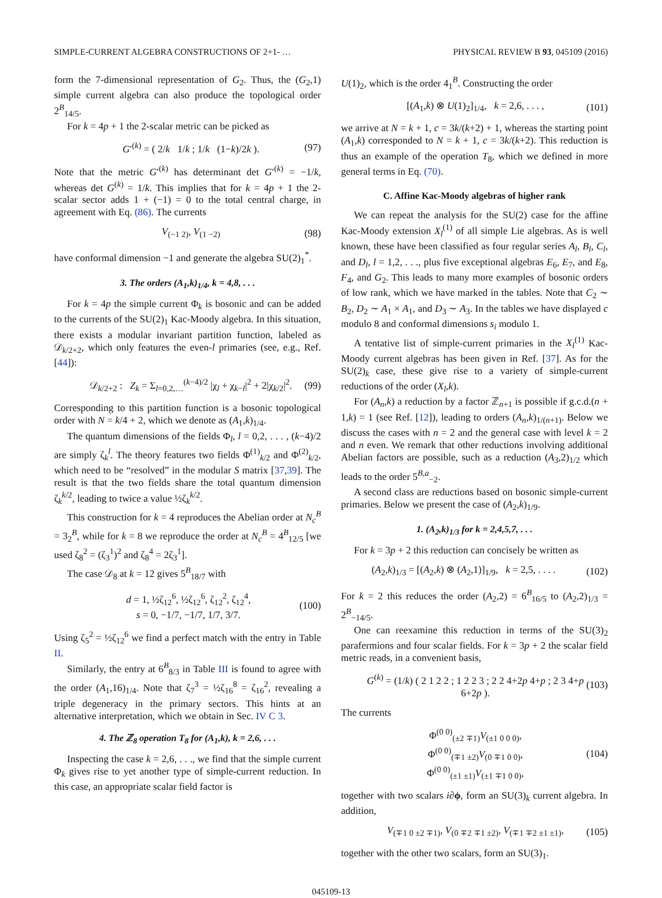SIMPLE-CURRENT ALGEBRA CONSTRUCTIONS OF 2+1- … PHYSICAL REVIEW B 93, 045109 (2016)
form the 7-dimensional representation of G<sub>2</sub>. Thus, the (G<sub>2</sub>,1) simple current algebra can also produce the topological order 2<sup>B</sup><sub>14/5</sub>.
For k = 4p + 1 the 2-scalar metric can be picked as
G′<sup>(k)</sup> = ( 2/k 1/k ; 1/k (1−k)/2k ). (97)
Note that the metric G′<sup>(k)</sup> has determinant det G′<sup>(k)</sup> = −1/k, whereas det G<sup>(k)</sup> = 1/k. This implies that for k = 4p + 1 the 2-scalar sector adds 1 + (−1) = 0 to the total central charge, in agreement with Eq. (86). The currents
V<sub>(−1 2)</sub>, V<sub>(1 −2)</sub> (98)
have conformal dimension −1 and generate the algebra SU(2)<sub>1</sub><sup>*</sup>.
3. The orders (A<sub>1</sub>,k)<sub>1/4</sub>, k = 4,8, . . .
For k = 4p the simple current Φ<sub>k</sub> is bosonic and can be added to the currents of the SU(2)<sub>1</sub> Kac-Moody algebra. In this situation, there exists a modular invariant partition function, labeled as 𝒟<sub>k/2+2</sub>, which only features the even-l primaries (see, e.g., Ref. [44]):
𝒟<sub>k/2+2</sub> : Z<sub>k</sub> = Σ<sub>l=0,2,…</sub><sup>(k−4)/2</sup> |χ<sub>l</sub> + χ<sub>k−l</sub>|<sup>2</sup> + 2|χ<sub>k/2</sub>|<sup>2</sup>. (99)
Corresponding to this partition function is a bosonic topological order with N = k/4 + 2, which we denote as (A<sub>1</sub>,k)<sub>1/4</sub>.
The quantum dimensions of the fields Φ<sub>l</sub>, l = 0,2, . . . , (k−4)/2 are simply ζ<sub>k</sub><sup>l</sup>. The theory features two fields Φ<sup>(1)</sup><sub>k/2</sub> and Φ<sup>(2)</sup><sub>k/2</sub>, which need to be “resolved” in the modular S matrix [37,39]. The result is that the two fields share the total quantum dimension ζ<sub>k</sub><sup>k/2</sup>, leading to twice a value ½ζ<sub>k</sub><sup>k/2</sup>.
This construction for k = 4 reproduces the Abelian order at N<sub>c</sub><sup>B</sup> = 3<sub>2</sub><sup>B</sup>, while for k = 8 we reproduce the order at N<sub>c</sub><sup>B</sup> = 4<sup>B</sup><sub>12/5</sub> [we used ζ<sub>8</sub><sup>2</sup> = (ζ<sub>3</sub><sup>1</sup>)<sup>2</sup> and ζ<sub>8</sub><sup>4</sup> = 2ζ<sub>3</sub><sup>1</sup>].
The case 𝒟<sub>8</sub> at k = 12 gives 5<sup>B</sup><sub>18/7</sub> with
d = 1, ½ζ<sub>12</sub><sup>6</sup>, ½ζ<sub>12</sub><sup>6</sup>, ζ<sub>12</sub><sup>2</sup>, ζ<sub>12</sub><sup>4</sup>,
s = 0, −1/7, −1/7, 1/7, 3/7. (100)
Using ζ<sub>5</sub><sup>2</sup> = ½ζ<sub>12</sub><sup>6</sup> we find a perfect match with the entry in Table II.
Similarly, the entry at 6<sup>B</sup><sub>8/3</sub> in Table III is found to agree with the order (A<sub>1</sub>,16)<sub>1/4</sub>. Note that ζ<sub>7</sub><sup>3</sup> = ½ζ<sub>16</sub><sup>8</sup> = ζ<sub>16</sub><sup>2</sup>, revealing a triple degeneracy in the primary sectors. This hints at an alternative interpretation, which we obtain in Sec. IV C 3.
4. The ℤ<sub>8</sub> operation T<sub>8</sub> for (A<sub>1</sub>,k), k = 2,6, . . .
Inspecting the case k = 2,6, . . ., we find that the simple current Φ<sub>k</sub> gives rise to yet another type of simple-current reduction. In this case, an appropriate scalar field factor is
U(1)<sub>2</sub>, which is the order 4<sub>1</sub><sup>B</sup>. Constructing the order
[(A<sub>1</sub>,k) ⊗ U(1)<sub>2</sub>]<sub>1/4</sub>, k = 2,6, . . . , (101)
we arrive at N = k + 1, c = 3k/(k+2) + 1, whereas the starting point (A<sub>1</sub>,k) corresponded to N = k + 1, c = 3k/(k+2). This reduction is thus an example of the operation T<sub>8</sub>, which we defined in more general terms in Eq. (70).
C. Affine Kac-Moody algebras of higher rank
We can repeat the analysis for the SU(2) case for the affine Kac-Moody extension X<sub>l</sub><sup>(1)</sup> of all simple Lie algebras. As is well known, these have been classified as four regular series A<sub>l</sub>, B<sub>l</sub>, C<sub>l</sub>, and D<sub>l</sub>, l = 1,2, . . ., plus five exceptional algebras E<sub>6</sub>, E<sub>7</sub>, and E<sub>8</sub>, F<sub>4</sub>, and G<sub>2</sub>. This leads to many more examples of bosonic orders of low rank, which we have marked in the tables. Note that C<sub>2</sub> ∼ B<sub>2</sub>, D<sub>2</sub> ∼ A<sub>1</sub> × A<sub>1</sub>, and D<sub>3</sub> ∼ A<sub>3</sub>. In the tables we have displayed c modulo 8 and conformal dimensions s<sub>i</sub> modulo 1.
A tentative list of simple-current primaries in the X<sub>l</sub><sup>(1)</sup> Kac-Moody current algebras has been given in Ref. [37]. As for the SU(2)<sub>k</sub> case, these give rise to a variety of simple-current reductions of the order (X<sub>l</sub>,k).
For (A<sub>n</sub>,k) a reduction by a factor ℤ<sub>n+1</sub> is possible if g.c.d.(n + 1,k) = 1 (see Ref. [12]), leading to orders (A<sub>n</sub>,k)<sub>1/(n+1)</sub>. Below we discuss the cases with n = 2 and the general case with level k = 2 and n even. We remark that other reductions involving additional Abelian factors are possible, such as a reduction (A<sub>3</sub>,2)<sub>1/2</sub> which leads to the order 5<sup>B,a</sup><sub>−2</sub>.
A second class are reductions based on bosonic simple-current primaries. Below we present the case of (A<sub>2</sub>,k)<sub>1/9</sub>.
1. (A<sub>2</sub>,k)<sub>1/3</sub> for k = 2,4,5,7, . . .
For k = 3p + 2 this reduction can concisely be written as
(A<sub>2</sub>,k)<sub>1/3</sub> = [(A<sub>2</sub>,k) ⊗ (A<sub>2</sub>,1)]<sub>1/9</sub>, k = 2,5, . . . . (102)
For k = 2 this reduces the order (A<sub>2</sub>,2) = 6<sup>B</sup><sub>16/5</sub> to (A<sub>2</sub>,2)<sub>1/3</sub> = 2<sup>B</sup><sub>−14/5</sub>.
One can reexamine this reduction in terms of the SU(3)<sub>2</sub> parafermions and four scalar fields. For k = 3p + 2 the scalar field metric reads, in a convenient basis,
G<sup>(k)</sup> = (1/k) ( 2 1 2 2 ; 1 2 2 3 ; 2 2 4+2p 4+p ; 2 3 4+p 6+2p ). (103)
The currents
Φ<sup>(0 0)</sup><sub>(±2 ∓1)</sub>V<sub>(±1 0 0 0)</sub>,
Φ<sup>(0 0)</sup><sub>(∓1 ±2)</sub>V<sub>(0 ∓1 0 0)</sub>,
Φ<sup>(0 0)</sup><sub>(±1 ±1)</sub>V<sub>(±1 ∓1 0 0)</sub>, (104)
together with two scalars i∂ϕ, form an SU(3)<sub>k</sub> current algebra. In addition,
V<sub>(∓1 0 ±2 ∓1)</sub>, V<sub>(0 ∓2 ∓1 ±2)</sub>, V<sub>(∓1 ∓2 ±1 ±1)</sub>, (105)
together with the other two scalars, form an SU(3)<sub>1</sub>.
045109-13